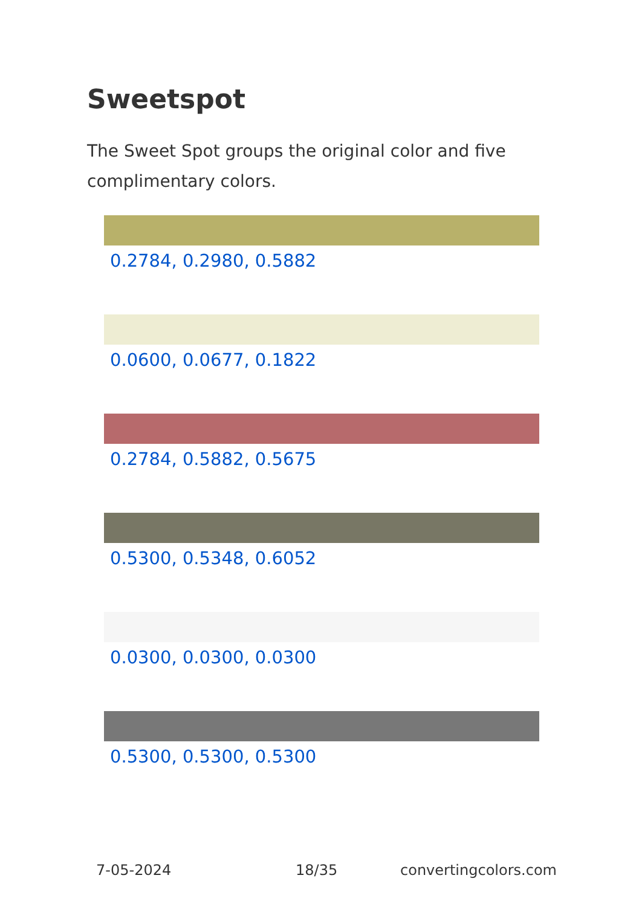Sweetspot
The Sweet Spot groups the original color and five complimentary colors.
0.2784, 0.2980, 0.5882
0.0600, 0.0677, 0.1822
0.2784, 0.5882, 0.5675
0.5300, 0.5348, 0.6052
0.0300, 0.0300, 0.0300
0.5300, 0.5300, 0.5300
7-05-2024 18/35 convertingcolors.com